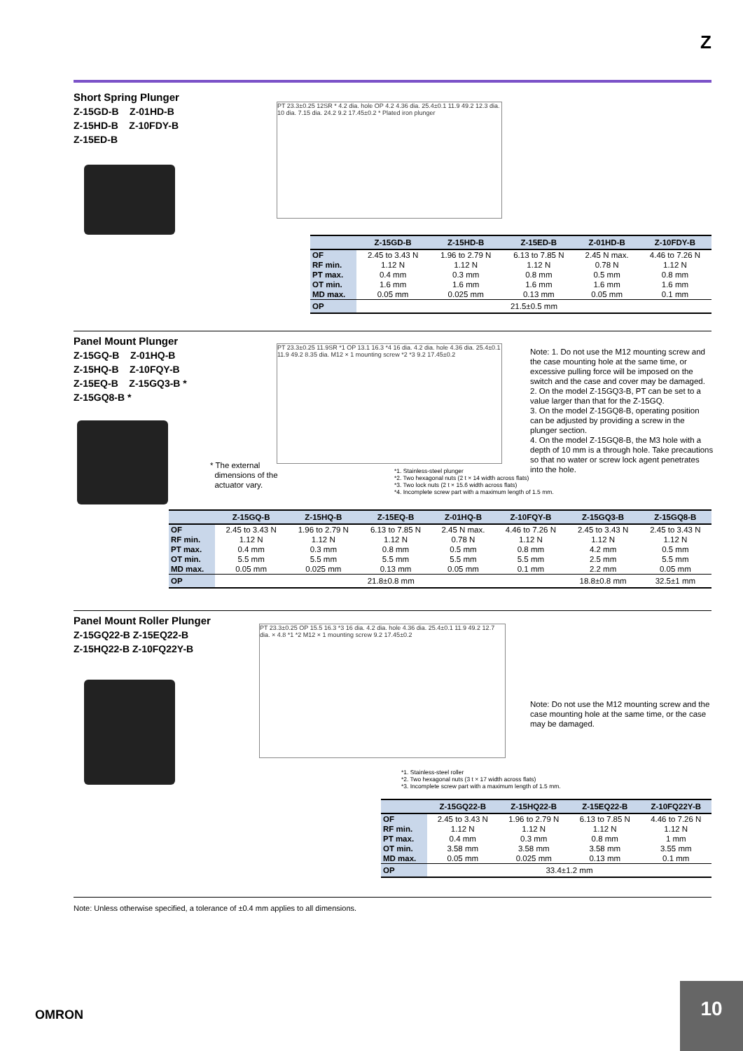Z
Short Spring Plunger
Z-15GD-B Z-01HD-B
Z-15HD-B Z-10FDY-B
Z-15ED-B
PT 23.3±0.25 12SR * 4.2 dia. hole OP 4.2 4.36 dia. 25.4±0.1 11.9 49.2 12.3 dia. 10 dia. 7.15 dia. 24.2 9.2 17.45±0.2 * Plated iron plunger
| | Z-15GD-B | Z-15HD-B | Z-15ED-B | Z-01HD-B | Z-10FDY-B |
| --- | --- | --- | --- | --- | --- |
| OF RF min. PT max. OT min. MD max. | 2.45 to 3.43 N 1.12 N 0.4 mm 1.6 mm 0.05 mm | 1.96 to 2.79 N 1.12 N 0.3 mm 1.6 mm 0.025 mm | 6.13 to 7.85 N 1.12 N 0.8 mm 1.6 mm 0.13 mm | 2.45 N max. 0.78 N 0.5 mm 1.6 mm 0.05 mm | 4.46 to 7.26 N 1.12 N 0.8 mm 1.6 mm 0.1 mm |
| OP | 21.5±0.5 mm | | | | |
Panel Mount Plunger
Z-15GQ-B Z-01HQ-B
Z-15HQ-B Z-10FQY-B
Z-15EQ-B Z-15GQ3-B *
Z-15GQ8-B *
* The external
dimensions of the
actuator vary.
PT 23.3±0.25 11.9SR *1 OP 13.1 16.3 *4 16 dia. 4.2 dia. hole 4.36 dia. 25.4±0.1 11.9 49.2 8.35 dia. M12 × 1 mounting screw *2 *3 9.2 17.45±0.2
*1. Stainless-steel plunger
*2. Two hexagonal nuts (2 t × 14 width across flats)
*3. Two lock nuts (2 t × 15.6 width across flats)
*4. Incomplete screw part with a maximum length of 1.5 mm.
Note: 1. Do not use the M12 mounting screw and the case mounting hole at the same time, or excessive pulling force will be imposed on the switch and the case and cover may be damaged.
2. On the model Z-15GQ3-B, PT can be set to a value larger than that for the Z-15GQ.
3. On the model Z-15GQ8-B, operating position can be adjusted by providing a screw in the plunger section.
4. On the model Z-15GQ8-B, the M3 hole with a depth of 10 mm is a through hole. Take precautions so that no water or screw lock agent penetrates into the hole.
| | Z-15GQ-B | Z-15HQ-B | Z-15EQ-B | Z-01HQ-B | Z-10FQY-B | Z-15GQ3-B | Z-15GQ8-B |
| --- | --- | --- | --- | --- | --- | --- | --- |
| OF RF min. PT max. OT min. MD max. | 2.45 to 3.43 N 1.12 N 0.4 mm 5.5 mm 0.05 mm | 1.96 to 2.79 N 1.12 N 0.3 mm 5.5 mm 0.025 mm | 6.13 to 7.85 N 1.12 N 0.8 mm 5.5 mm 0.13 mm | 2.45 N max. 0.78 N 0.5 mm 5.5 mm 0.05 mm | 4.46 to 7.26 N 1.12 N 0.8 mm 5.5 mm 0.1 mm | 2.45 to 3.43 N 1.12 N 4.2 mm 2.5 mm 2.2 mm | 2.45 to 3.43 N 1.12 N 0.5 mm 5.5 mm 0.05 mm |
| OP | 21.8±0.8 mm | | | | | 18.8±0.8 mm | 32.5±1 mm |
Panel Mount Roller Plunger
Z-15GQ22-B Z-15EQ22-B
Z-15HQ22-B Z-10FQ22Y-B
PT 23.3±0.25 OP 15.5 16.3 *3 16 dia. 4.2 dia. hole 4.36 dia. 25.4±0.1 11.9 49.2 12.7 dia. × 4.8 *1 *2 M12 × 1 mounting screw 9.2 17.45±0.2
*1. Stainless-steel roller
*2. Two hexagonal nuts (3 t × 17 width across flats)
*3. Incomplete screw part with a maximum length of 1.5 mm.
Note: Do not use the M12 mounting screw and the case mounting hole at the same time, or the case may be damaged.
| | Z-15GQ22-B | Z-15HQ22-B | Z-15EQ22-B | Z-10FQ22Y-B |
| --- | --- | --- | --- | --- |
| OF RF min. PT max. OT min. MD max. | 2.45 to 3.43 N 1.12 N 0.4 mm 3.58 mm 0.05 mm | 1.96 to 2.79 N 1.12 N 0.3 mm 3.58 mm 0.025 mm | 6.13 to 7.85 N 1.12 N 0.8 mm 3.58 mm 0.13 mm | 4.46 to 7.26 N 1.12 N 1 mm 3.55 mm 0.1 mm |
| OP | 33.4±1.2 mm | | | |
Note: Unless otherwise specified, a tolerance of ±0.4 mm applies to all dimensions.
OMRON
10